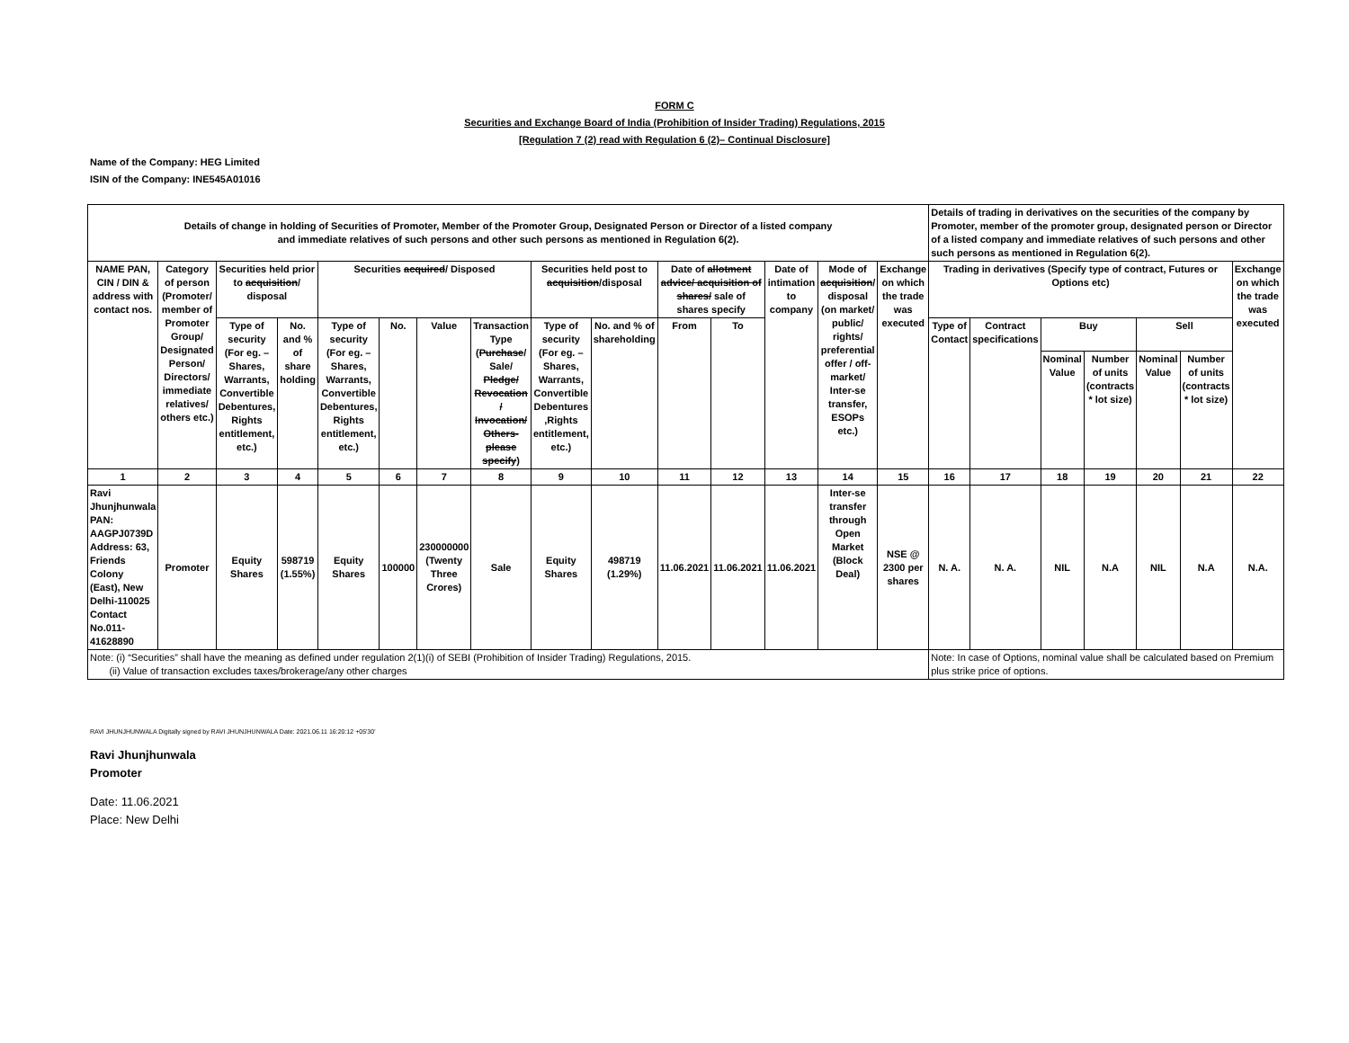FORM C
Securities and Exchange Board of India (Prohibition of Insider Trading) Regulations, 2015
[Regulation 7 (2) read with Regulation 6 (2)– Continual Disclosure]
Name of the Company: HEG Limited
ISIN of the Company: INE545A01016
| Details of change in holding of Securities of Promoter, Member of the Promoter Group, Designated Person or Director of a listed company and immediate relatives of such persons and other such persons as mentioned in Regulation 6(2). | | | | | | | | | | | | | | | Details of trading in derivatives on the securities of the company by Promoter, member of the promoter group, designated person or Director of a listed company and immediate relatives of such persons and other such persons as mentioned in Regulation 6(2). | | | | | | |
| NAME PAN, CIN / DIN & address with contact nos. | Category of person (Promoter/ member of Promoter Group/ Designated Person/ Directors/ immediate relatives/ others etc.) | Securities held prior to acquisition / disposal | | Securities acquired / Disposed | | | | Securities held post to acquisition /disposal | | Date of allotment advice/ acquisition of shares/ sale of shares specify | | Date of intimation to company | Mode of acquisition / disposal (on market/ public/ rights/ preferential offer / off-market/ Inter-se transfer, ESOPs etc.) | Exchange on which the trade was executed | Trading in derivatives (Specify type of contract, Futures or Options etc) | | | | | | Exchange on which the trade was executed |
| | | Type of security (For eg. – Shares, Warrants, Convertible Debentures, Rights entitlement, etc.) | No. and % of share holding | Type of security (For eg. – Shares, Warrants, Convertible Debentures, Rights entitlement, etc.) | No. | Value | Transaction Type ( Purchase / Sale/ Pledge/ Revocation / Invocation/ Others- please specify ) | Type of security (For eg. – Shares, Warrants, Convertible Debentures ,Rights entitlement, etc.) | No. and % of shareholding | From | To | | | | Type of Contact | Contract specifications | Buy | | Sell | | |
| | | | | | | | | | | | | | | | | | Nominal Value | Number of units (contracts * lot size) | Nominal Value | Number of units (contracts * lot size) | |
| 1 | 2 | 3 | 4 | 5 | 6 | 7 | 8 | 9 | 10 | 11 | 12 | 13 | 14 | 15 | 16 | 17 | 18 | 19 | 20 | 21 | 22 |
| Ravi Jhunjhunwala PAN: AAGPJ0739D Address: 63, Friends Colony (East), New Delhi-110025 Contact No.011-41628890 | Promoter | Equity Shares | 598719 (1.55%) | Equity Shares | 100000 | 230000000 (Twenty Three Crores) | Sale | Equity Shares | 498719 (1.29%) | 11.06.2021 | 11.06.2021 | 11.06.2021 | Inter-se transfer through Open Market (Block Deal) | NSE @ 2300 per shares | N. A. | N. A. | NIL | N.A | NIL | N.A | N.A. |
| Note: (i) “Securities” shall have the meaning as defined under regulation 2(1)(i) of SEBI (Prohibition of Insider Trading) Regulations, 2015. (ii) Value of transaction excludes taxes/brokerage/any other charges | | | | | | | | | | | | | | | Note: In case of Options, nominal value shall be calculated based on Premium plus strike price of options. | | | | | | |
RAVI JHUNJHUNWALA Digitally signed by RAVI JHUNJHUNWALA Date: 2021.06.11 16:20:12 +05'30'
Ravi Jhunjhunwala
Promoter
Date: 11.06.2021
Place: New Delhi